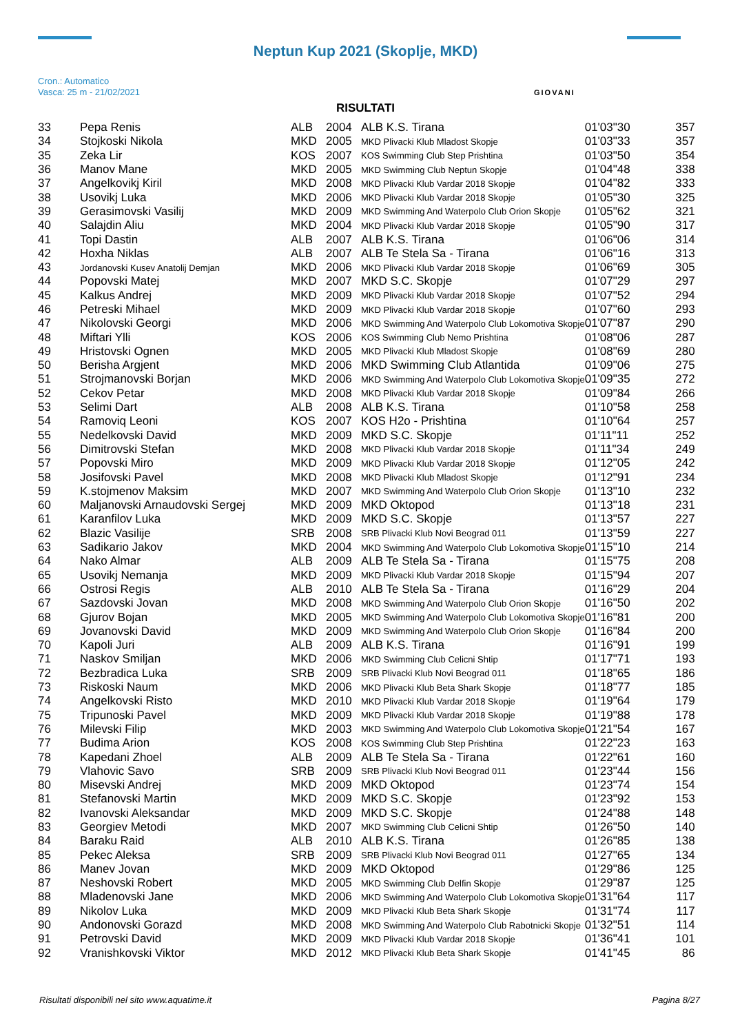Neptun Kup 2021 (Skoplje, MKD)
Cron.: Automatico
Vasca: 25 m - 21/02/2021
GIOVANI
RISULTATI
| 33 | Pepa Renis | ALB | 2004 | ALB K.S. Tirana | 01'03"30 | 357 |
| 34 | Stojkoski Nikola | MKD | 2005 | MKD Plivacki Klub Mladost Skopje | 01'03"33 | 357 |
| 35 | Zeka Lir | KOS | 2007 | KOS Swimming Club Step Prishtina | 01'03"50 | 354 |
| 36 | Manov Mane | MKD | 2005 | MKD Swimming Club Neptun Skopje | 01'04"48 | 338 |
| 37 | Angelkovikj Kiril | MKD | 2008 | MKD Plivacki Klub Vardar 2018 Skopje | 01'04"82 | 333 |
| 38 | Usovikj Luka | MKD | 2006 | MKD Plivacki Klub Vardar 2018 Skopje | 01'05"30 | 325 |
| 39 | Gerasimovski Vasilij | MKD | 2009 | MKD Swimming And Waterpolo Club Orion Skopje | 01'05"62 | 321 |
| 40 | Salajdin Aliu | MKD | 2004 | MKD Plivacki Klub Vardar 2018 Skopje | 01'05"90 | 317 |
| 41 | Topi Dastin | ALB | 2007 | ALB K.S. Tirana | 01'06"06 | 314 |
| 42 | Hoxha Niklas | ALB | 2007 | ALB Te Stela Sa - Tirana | 01'06"16 | 313 |
| 43 | Jordanovski Kusev Anatolij Demjan | MKD | 2006 | MKD Plivacki Klub Vardar 2018 Skopje | 01'06"69 | 305 |
| 44 | Popovski Matej | MKD | 2007 | MKD S.C. Skopje | 01'07"29 | 297 |
| 45 | Kalkus Andrej | MKD | 2009 | MKD Plivacki Klub Vardar 2018 Skopje | 01'07"52 | 294 |
| 46 | Petreski Mihael | MKD | 2009 | MKD Plivacki Klub Vardar 2018 Skopje | 01'07"60 | 293 |
| 47 | Nikolovski Georgi | MKD | 2006 | MKD Swimming And Waterpolo Club Lokomotiva Skopje | 01'07"87 | 290 |
| 48 | Miftari Ylli | KOS | 2006 | KOS Swimming Club Nemo Prishtina | 01'08"06 | 287 |
| 49 | Hristovski Ognen | MKD | 2005 | MKD Plivacki Klub Mladost Skopje | 01'08"69 | 280 |
| 50 | Berisha Argjent | MKD | 2006 | MKD Swimming Club Atlantida | 01'09"06 | 275 |
| 51 | Strojmanovski Borjan | MKD | 2006 | MKD Swimming And Waterpolo Club Lokomotiva Skopje | 01'09"35 | 272 |
| 52 | Cekov Petar | MKD | 2008 | MKD Plivacki Klub Vardar 2018 Skopje | 01'09"84 | 266 |
| 53 | Selimi Dart | ALB | 2008 | ALB K.S. Tirana | 01'10"58 | 258 |
| 54 | Ramoviq Leoni | KOS | 2007 | KOS H2o - Prishtina | 01'10"64 | 257 |
| 55 | Nedelkovski David | MKD | 2009 | MKD S.C. Skopje | 01'11"11 | 252 |
| 56 | Dimitrovski Stefan | MKD | 2008 | MKD Plivacki Klub Vardar 2018 Skopje | 01'11"34 | 249 |
| 57 | Popovski Miro | MKD | 2009 | MKD Plivacki Klub Vardar 2018 Skopje | 01'12"05 | 242 |
| 58 | Josifovski Pavel | MKD | 2008 | MKD Plivacki Klub Mladost Skopje | 01'12"91 | 234 |
| 59 | K.stojmenov Maksim | MKD | 2007 | MKD Swimming And Waterpolo Club Orion Skopje | 01'13"10 | 232 |
| 60 | Maljanovski Arnaudovski Sergej | MKD | 2009 | MKD Oktopod | 01'13"18 | 231 |
| 61 | Karanfilov Luka | MKD | 2009 | MKD S.C. Skopje | 01'13"57 | 227 |
| 62 | Blazic Vasilije | SRB | 2008 | SRB Plivacki Klub Novi Beograd 011 | 01'13"59 | 227 |
| 63 | Sadikario Jakov | MKD | 2004 | MKD Swimming And Waterpolo Club Lokomotiva Skopje | 01'15"10 | 214 |
| 64 | Nako Almar | ALB | 2009 | ALB Te Stela Sa - Tirana | 01'15"75 | 208 |
| 65 | Usovikj Nemanja | MKD | 2009 | MKD Plivacki Klub Vardar 2018 Skopje | 01'15"94 | 207 |
| 66 | Ostrosi Regis | ALB | 2010 | ALB Te Stela Sa - Tirana | 01'16"29 | 204 |
| 67 | Sazdovski Jovan | MKD | 2008 | MKD Swimming And Waterpolo Club Orion Skopje | 01'16"50 | 202 |
| 68 | Gjurov Bojan | MKD | 2005 | MKD Swimming And Waterpolo Club Lokomotiva Skopje | 01'16"81 | 200 |
| 69 | Jovanovski David | MKD | 2009 | MKD Swimming And Waterpolo Club Orion Skopje | 01'16"84 | 200 |
| 70 | Kapoli Juri | ALB | 2009 | ALB K.S. Tirana | 01'16"91 | 199 |
| 71 | Naskov Smiljan | MKD | 2006 | MKD Swimming Club Celicni Shtip | 01'17"71 | 193 |
| 72 | Bezbradica Luka | SRB | 2009 | SRB Plivacki Klub Novi Beograd 011 | 01'18"65 | 186 |
| 73 | Riskoski Naum | MKD | 2006 | MKD Plivacki Klub Beta Shark Skopje | 01'18"77 | 185 |
| 74 | Angelkovski Risto | MKD | 2010 | MKD Plivacki Klub Vardar 2018 Skopje | 01'19"64 | 179 |
| 75 | Tripunoski Pavel | MKD | 2009 | MKD Plivacki Klub Vardar 2018 Skopje | 01'19"88 | 178 |
| 76 | Milevski Filip | MKD | 2003 | MKD Swimming And Waterpolo Club Lokomotiva Skopje | 01'21"54 | 167 |
| 77 | Budima Arion | KOS | 2008 | KOS Swimming Club Step Prishtina | 01'22"23 | 163 |
| 78 | Kapedani Zhoel | ALB | 2009 | ALB Te Stela Sa - Tirana | 01'22"61 | 160 |
| 79 | Vlahovic Savo | SRB | 2009 | SRB Plivacki Klub Novi Beograd 011 | 01'23"44 | 156 |
| 80 | Misevski Andrej | MKD | 2009 | MKD Oktopod | 01'23"74 | 154 |
| 81 | Stefanovski Martin | MKD | 2009 | MKD S.C. Skopje | 01'23"92 | 153 |
| 82 | Ivanovski Aleksandar | MKD | 2009 | MKD S.C. Skopje | 01'24"88 | 148 |
| 83 | Georgiev Metodi | MKD | 2007 | MKD Swimming Club Celicni Shtip | 01'26"50 | 140 |
| 84 | Baraku Raid | ALB | 2010 | ALB K.S. Tirana | 01'26"85 | 138 |
| 85 | Pekec Aleksa | SRB | 2009 | SRB Plivacki Klub Novi Beograd 011 | 01'27"65 | 134 |
| 86 | Manev Jovan | MKD | 2009 | MKD Oktopod | 01'29"86 | 125 |
| 87 | Neshovski Robert | MKD | 2005 | MKD Swimming Club Delfin Skopje | 01'29"87 | 125 |
| 88 | Mladenovski Jane | MKD | 2006 | MKD Swimming And Waterpolo Club Lokomotiva Skopje | 01'31"64 | 117 |
| 89 | Nikolov Luka | MKD | 2009 | MKD Plivacki Klub Beta Shark Skopje | 01'31"74 | 117 |
| 90 | Andonovski Gorazd | MKD | 2008 | MKD Swimming And Waterpolo Club Rabotnicki Skopje | 01'32"51 | 114 |
| 91 | Petrovski David | MKD | 2009 | MKD Plivacki Klub Vardar 2018 Skopje | 01'36"41 | 101 |
| 92 | Vranishkovski Viktor | MKD | 2012 | MKD Plivacki Klub Beta Shark Skopje | 01'41"45 | 86 |
Risultati disponibili nel sito www.aquatime.it Pagina 8/27